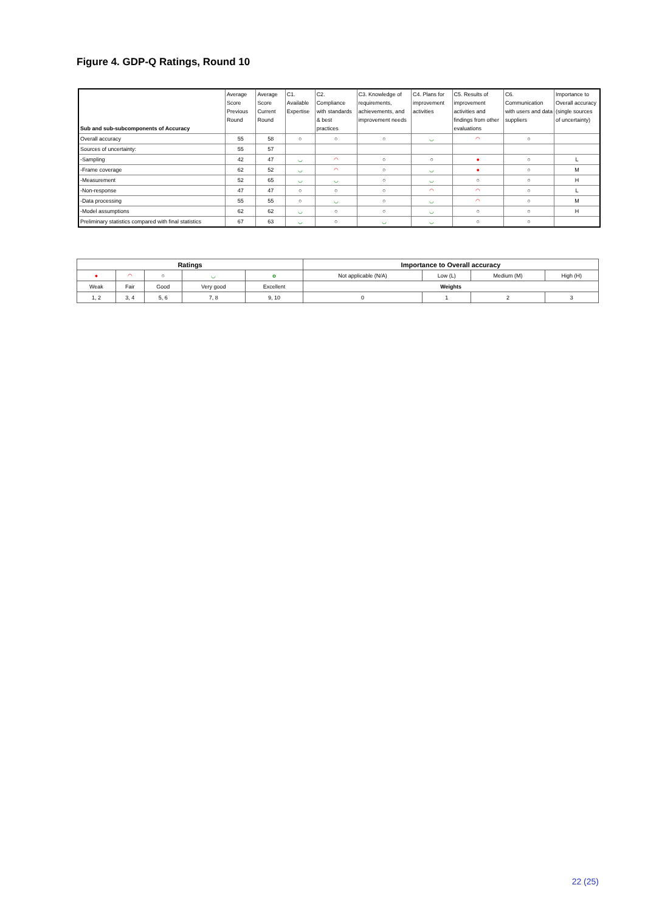Figure 4. GDP-Q Ratings, Round 10
| Sub and sub-subcomponents of Accuracy | Average Score Previous Round | Average Score Current Round | C1. Available Expertise | C2. Compliance with standards & best practices | C3. Knowledge of requirements, achievements, and improvement needs | C4. Plans for improvement activities | C5. Results of improvement activities and findings from other evaluations | C6. Communication with users and data suppliers | Importance to Overall accuracy (single sources of uncertainty) |
| --- | --- | --- | --- | --- | --- | --- | --- | --- | --- |
| Overall accuracy | 55 | 58 | ○ | ○ | ○ | ◡ | ◠ | ○ | |
| Sources of uncertainty: | 55 | 57 | | | | | | | |
| -Sampling | 42 | 47 | ◡ | ◠ | ○ | ○ | ● | ○ | L |
| -Frame coverage | 62 | 52 | ◡ | ◠ | ○ | ◡ | ● | ○ | M |
| -Measurement | 52 | 65 | ◡ | ◡ | ○ | ◡ | ○ | ○ | H |
| -Non-response | 47 | 47 | ○ | ○ | ○ | ◠ | ◠ | ○ | L |
| -Data processing | 55 | 55 | ○ | ◡ | ○ | ◡ | ◠ | ○ | M |
| -Model assumptions | 62 | 62 | ◡ | ○ | ○ | ◡ | ○ | ○ | H |
| Preliminary statistics compared with final statistics | 67 | 63 | ◡ | ○ | ◡ | ◡ | ○ | ○ | |
| Ratings | | | | | Importance to Overall accuracy | | | |
| --- | --- | --- | --- | --- | --- | --- | --- | --- |
| ● | ◠ | ○ | ◡ | o | Not applicable (N/A) | Low (L) | Medium (M) | High (H) |
| Weak | Fair | Good | Very good | Excellent | Weights | | | |
| 1, 2 | 3, 4 | 5, 6 | 7, 8 | 9, 10 | 0 | 1 | 2 | 3 |
22 (25)